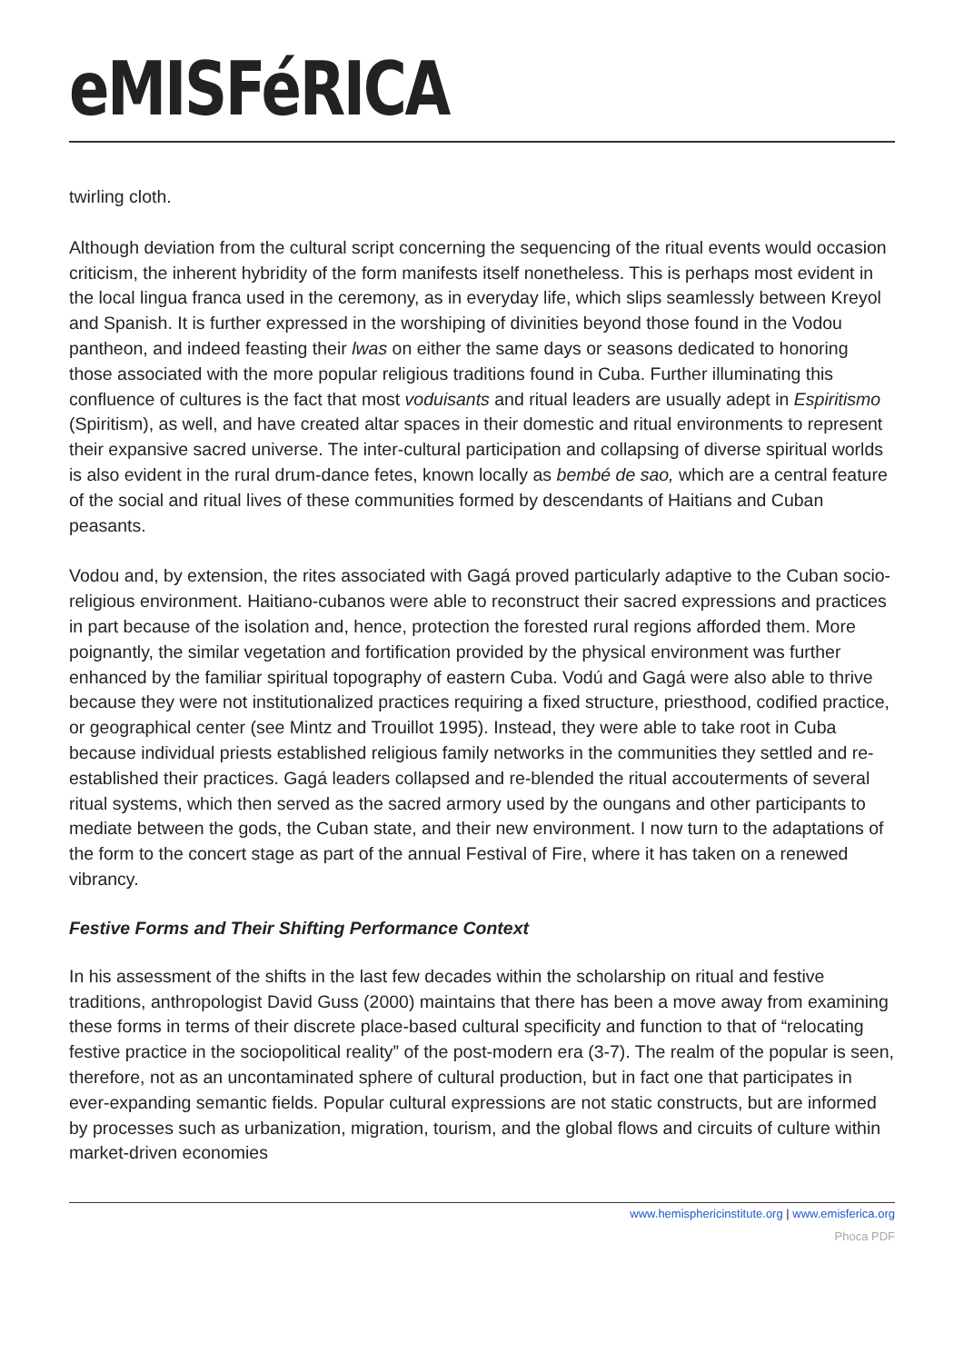eMISFéRICA
twirling cloth.
Although deviation from the cultural script concerning the sequencing of the ritual events would occasion criticism, the inherent hybridity of the form manifests itself nonetheless. This is perhaps most evident in the local lingua franca used in the ceremony, as in everyday life, which slips seamlessly between Kreyol and Spanish. It is further expressed in the worshiping of divinities beyond those found in the Vodou pantheon, and indeed feasting their lwas on either the same days or seasons dedicated to honoring those associated with the more popular religious traditions found in Cuba. Further illuminating this confluence of cultures is the fact that most voduisants and ritual leaders are usually adept in Espiritismo (Spiritism), as well, and have created altar spaces in their domestic and ritual environments to represent their expansive sacred universe. The inter-cultural participation and collapsing of diverse spiritual worlds is also evident in the rural drum-dance fetes, known locally as bembé de sao, which are a central feature of the social and ritual lives of these communities formed by descendants of Haitians and Cuban peasants.
Vodou and, by extension, the rites associated with Gagá proved particularly adaptive to the Cuban socio-religious environment. Haitiano-cubanos were able to reconstruct their sacred expressions and practices in part because of the isolation and, hence, protection the forested rural regions afforded them. More poignantly, the similar vegetation and fortification provided by the physical environment was further enhanced by the familiar spiritual topography of eastern Cuba. Vodú and Gagá were also able to thrive because they were not institutionalized practices requiring a fixed structure, priesthood, codified practice, or geographical center (see Mintz and Trouillot 1995). Instead, they were able to take root in Cuba because individual priests established religious family networks in the communities they settled and re-established their practices. Gagá leaders collapsed and re-blended the ritual accouterments of several ritual systems, which then served as the sacred armory used by the oungans and other participants to mediate between the gods, the Cuban state, and their new environment. I now turn to the adaptations of the form to the concert stage as part of the annual Festival of Fire, where it has taken on a renewed vibrancy.
Festive Forms and Their Shifting Performance Context
In his assessment of the shifts in the last few decades within the scholarship on ritual and festive traditions, anthropologist David Guss (2000) maintains that there has been a move away from examining these forms in terms of their discrete place-based cultural specificity and function to that of “relocating festive practice in the sociopolitical reality” of the post-modern era (3-7). The realm of the popular is seen, therefore, not as an uncontaminated sphere of cultural production, but in fact one that participates in ever-expanding semantic fields. Popular cultural expressions are not static constructs, but are informed by processes such as urbanization, migration, tourism, and the global flows and circuits of culture within market-driven economies
www.hemisphericinstitute.org | www.emisferica.org
Phoca PDF